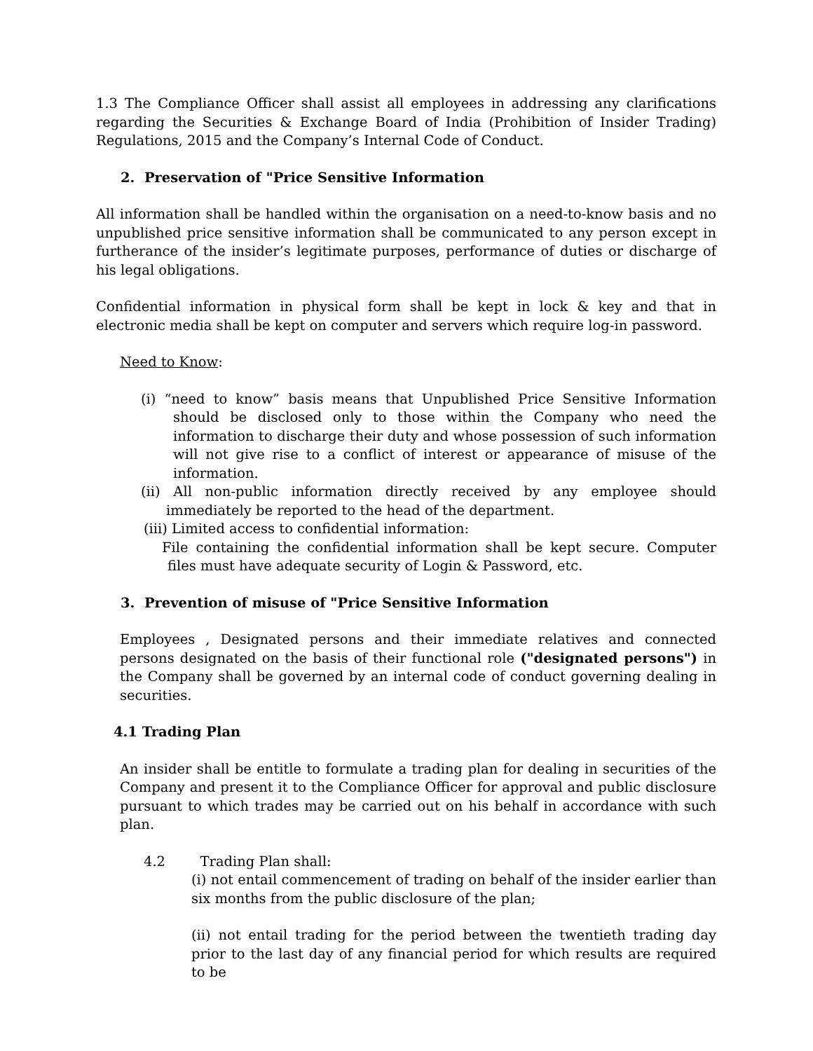1.3 The Compliance Officer shall assist all employees in addressing any clarifications regarding the Securities & Exchange Board of India (Prohibition of Insider Trading) Regulations, 2015 and the Company’s Internal Code of Conduct.
2. Preservation of "Price Sensitive Information
All information shall be handled within the organisation on a need-to-know basis and no unpublished price sensitive information shall be communicated to any person except in furtherance of the insider’s legitimate purposes, performance of duties or discharge of his legal obligations.
Confidential information in physical form shall be kept in lock & key and that in electronic media shall be kept on computer and servers which require log-in password.
Need to Know:
(i) “need to know” basis means that Unpublished Price Sensitive Information should be disclosed only to those within the Company who need the information to discharge their duty and whose possession of such information will not give rise to a conflict of interest or appearance of misuse of the information.
(ii) All non-public information directly received by any employee should immediately be reported to the head of the department.
(iii) Limited access to confidential information:
File containing the confidential information shall be kept secure. Computer files must have adequate security of Login & Password, etc.
3. Prevention of misuse of "Price Sensitive Information
Employees , Designated persons and their immediate relatives and connected persons designated on the basis of their functional role ("designated persons") in the Company shall be governed by an internal code of conduct governing dealing in securities.
4.1 Trading Plan
An insider shall be entitle to formulate a trading plan for dealing in securities of the Company and present it to the Compliance Officer for approval and public disclosure pursuant to which trades may be carried out on his behalf in accordance with such plan.
4.2 Trading Plan shall:
(i) not entail commencement of trading on behalf of the insider earlier than six months from the public disclosure of the plan;
(ii) not entail trading for the period between the twentieth trading day prior to the last day of any financial period for which results are required to be